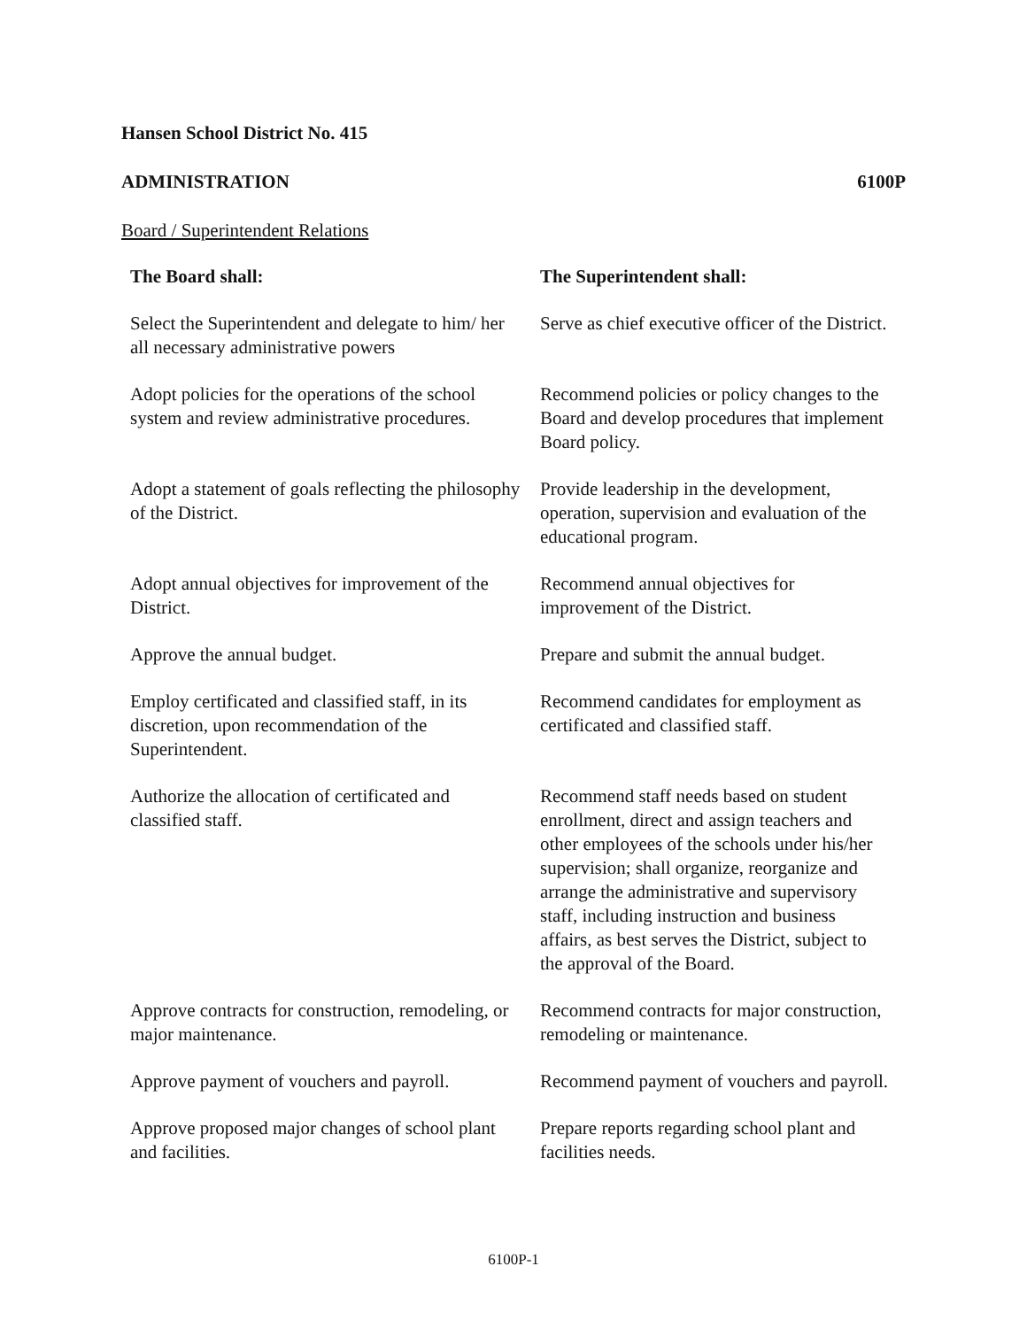Hansen School District No. 415
ADMINISTRATION 6100P
Board / Superintendent Relations
| The Board shall: | The Superintendent shall: |
| --- | --- |
| Select the Superintendent and delegate to him/ her all necessary administrative powers | Serve as chief executive officer of the District. |
| Adopt policies for the operations of the school system and review administrative procedures. | Recommend policies or policy changes to the Board and develop procedures that implement Board policy. |
| Adopt a statement of goals reflecting the philosophy of the District. | Provide leadership in the development, operation, supervision and evaluation of the educational program. |
| Adopt annual objectives for improvement of the District. | Recommend annual objectives for improvement of the District. |
| Approve the annual budget. | Prepare and submit the annual budget. |
| Employ certificated and classified staff, in its discretion, upon recommendation of the Superintendent. | Recommend candidates for employment as certificated and classified staff. |
| Authorize the allocation of certificated and classified staff. | Recommend staff needs based on student enrollment, direct and assign teachers and other employees of the schools under his/her supervision; shall organize, reorganize and arrange the administrative and supervisory staff, including instruction and business affairs, as best serves the District, subject to the approval of the Board. |
| Approve contracts for construction, remodeling, or major maintenance. | Recommend contracts for major construction, remodeling or maintenance. |
| Approve payment of vouchers and payroll. | Recommend payment of vouchers and payroll. |
| Approve proposed major changes of school plant and facilities. | Prepare reports regarding school plant and facilities needs. |
6100P-1